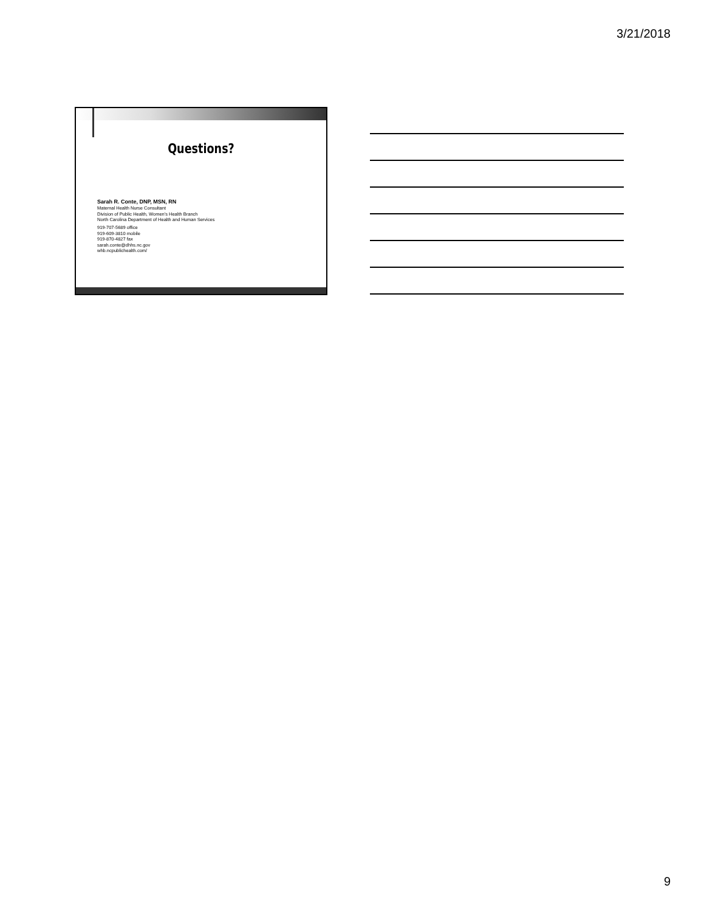3/21/2018
Questions?
Sarah R. Conte, DNP, MSN, RN
Maternal Health Nurse Consultant
Division of Public Health, Women's Health Branch
North Carolina Department of Health and Human Services
919-707-5689 office
919-609-3810 mobile
919-870-4827 fax
sarah.conte@dhhs.nc.gov
whb.ncpublichealth.com/
9